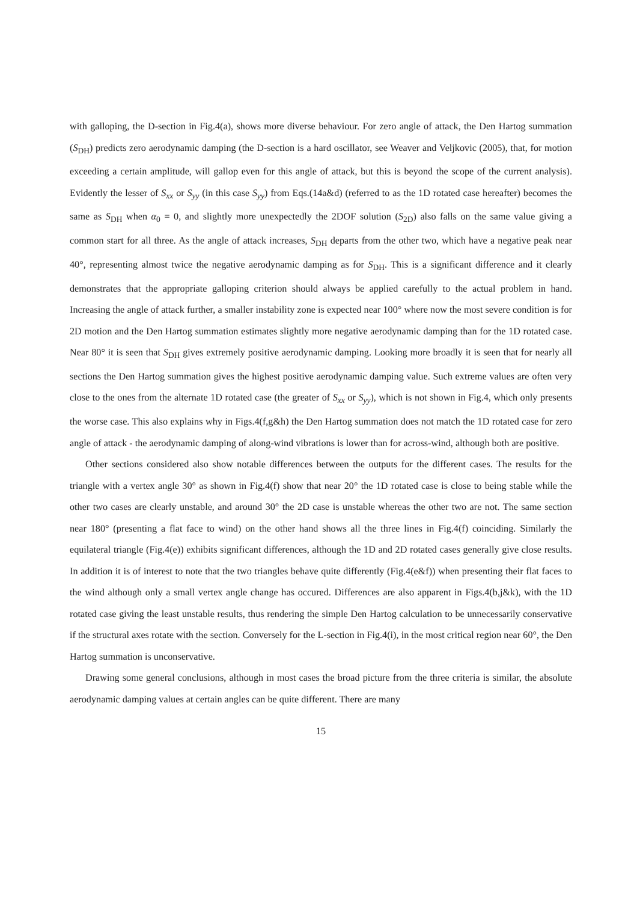with galloping, the D-section in Fig.4(a), shows more diverse behaviour. For zero angle of attack, the Den Hartog summation (S<sub>DH</sub>) predicts zero aerodynamic damping (the D-section is a hard oscillator, see Weaver and Veljkovic (2005), that, for motion exceeding a certain amplitude, will gallop even for this angle of attack, but this is beyond the scope of the current analysis). Evidently the lesser of S<sub>xx</sub> or S<sub>yy</sub> (in this case S<sub>yy</sub>) from Eqs.(14a&d) (referred to as the 1D rotated case hereafter) becomes the same as S<sub>DH</sub> when α<sub>0</sub> = 0, and slightly more unexpectedly the 2DOF solution (S<sub>2D</sub>) also falls on the same value giving a common start for all three. As the angle of attack increases, S<sub>DH</sub> departs from the other two, which have a negative peak near 40°, representing almost twice the negative aerodynamic damping as for S<sub>DH</sub>. This is a significant difference and it clearly demonstrates that the appropriate galloping criterion should always be applied carefully to the actual problem in hand. Increasing the angle of attack further, a smaller instability zone is expected near 100° where now the most severe condition is for 2D motion and the Den Hartog summation estimates slightly more negative aerodynamic damping than for the 1D rotated case. Near 80° it is seen that S<sub>DH</sub> gives extremely positive aerodynamic damping. Looking more broadly it is seen that for nearly all sections the Den Hartog summation gives the highest positive aerodynamic damping value. Such extreme values are often very close to the ones from the alternate 1D rotated case (the greater of S<sub>xx</sub> or S<sub>yy</sub>), which is not shown in Fig.4, which only presents the worse case. This also explains why in Figs.4(f,g&h) the Den Hartog summation does not match the 1D rotated case for zero angle of attack - the aerodynamic damping of along-wind vibrations is lower than for across-wind, although both are positive.
Other sections considered also show notable differences between the outputs for the different cases. The results for the triangle with a vertex angle 30° as shown in Fig.4(f) show that near 20° the 1D rotated case is close to being stable while the other two cases are clearly unstable, and around 30° the 2D case is unstable whereas the other two are not. The same section near 180° (presenting a flat face to wind) on the other hand shows all the three lines in Fig.4(f) coinciding. Similarly the equilateral triangle (Fig.4(e)) exhibits significant differences, although the 1D and 2D rotated cases generally give close results. In addition it is of interest to note that the two triangles behave quite differently (Fig.4(e&f)) when presenting their flat faces to the wind although only a small vertex angle change has occured. Differences are also apparent in Figs.4(b,j&k), with the 1D rotated case giving the least unstable results, thus rendering the simple Den Hartog calculation to be unnecessarily conservative if the structural axes rotate with the section. Conversely for the L-section in Fig.4(i), in the most critical region near 60°, the Den Hartog summation is unconservative.
Drawing some general conclusions, although in most cases the broad picture from the three criteria is similar, the absolute aerodynamic damping values at certain angles can be quite different. There are many
15